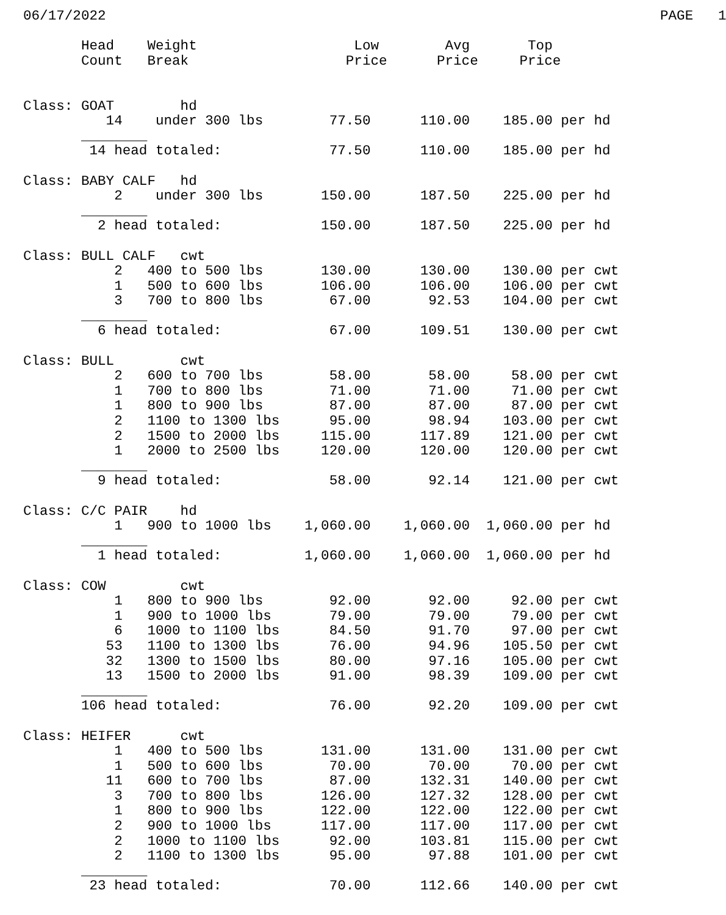06/17/2022                                                                   PAGE   1

       Head    Weight                   Low        Avg       Top
       Count   Break                   Price      Price     Price


Class: GOAT        hd
          14    under 300 lbs        77.50      110.00    185.00 per hd
       ________
        14 head totaled:             77.50      110.00    185.00 per hd

Class: BABY CALF   hd
           2    under 300 lbs       150.00      187.50    225.00 per hd
       ________
         2 head totaled:            150.00      187.50    225.00 per hd

Class: BULL CALF   cwt
           2   400 to 500 lbs       130.00      130.00    130.00 per cwt
           1   500 to 600 lbs       106.00      106.00    106.00 per cwt
           3   700 to 800 lbs        67.00       92.53    104.00 per cwt
       ________
         6 head totaled:             67.00      109.51    130.00 per cwt

Class: BULL        cwt
           2   600 to 700 lbs        58.00       58.00     58.00 per cwt
           1   700 to 800 lbs        71.00       71.00     71.00 per cwt
           1   800 to 900 lbs        87.00       87.00     87.00 per cwt
           2   1100 to 1300 lbs      95.00       98.94    103.00 per cwt
           2   1500 to 2000 lbs     115.00      117.89    121.00 per cwt
           1   2000 to 2500 lbs     120.00      120.00    120.00 per cwt
       ________
         9 head totaled:             58.00       92.14    121.00 per cwt

Class: C/C PAIR    hd
           1   900 to 1000 lbs    1,060.00    1,060.00  1,060.00 per hd
       ________
         1 head totaled:          1,060.00    1,060.00  1,060.00 per hd

Class: COW         cwt
           1   800 to 900 lbs        92.00       92.00     92.00 per cwt
           1   900 to 1000 lbs       79.00       79.00     79.00 per cwt
           6   1000 to 1100 lbs      84.50       91.70     97.00 per cwt
          53   1100 to 1300 lbs      76.00       94.96    105.50 per cwt
          32   1300 to 1500 lbs      80.00       97.16    105.00 per cwt
          13   1500 to 2000 lbs      91.00       98.39    109.00 per cwt
       ________
       106 head totaled:             76.00       92.20    109.00 per cwt

Class: HEIFER      cwt
           1   400 to 500 lbs       131.00      131.00    131.00 per cwt
           1   500 to 600 lbs        70.00       70.00     70.00 per cwt
          11   600 to 700 lbs        87.00      132.31    140.00 per cwt
           3   700 to 800 lbs       126.00      127.32    128.00 per cwt
           1   800 to 900 lbs       122.00      122.00    122.00 per cwt
           2   900 to 1000 lbs      117.00      117.00    117.00 per cwt
           2   1000 to 1100 lbs      92.00      103.81    115.00 per cwt
           2   1100 to 1300 lbs      95.00       97.88    101.00 per cwt
       ________
        23 head totaled:             70.00      112.66    140.00 per cwt